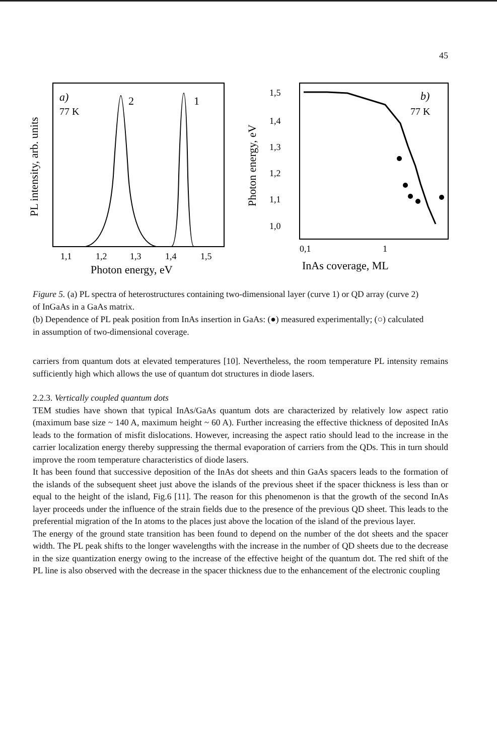45
a)
77 K
2
1
1,1
1,2
1,3
1,4
1,5
Photon energy, eV
PL intensity, arb. units
1,5
1,4
1,3
1,2
1,1
1,0
Photon energy, eV
b)
77 K
0,1
1
InAs coverage, ML
Figure 5. (a) PL spectra of heterostructures containing two-dimensional layer (curve 1) or QD array (curve 2) of InGaAs in a GaAs matrix.
(b) Dependence of PL peak position from InAs insertion in GaAs: (●) measured experimentally; (○) calculated in assumption of two-dimensional coverage.
carriers from quantum dots at elevated temperatures [10]. Nevertheless, the room temperature PL intensity remains sufficiently high which allows the use of quantum dot structures in diode lasers.
2.2.3. Vertically coupled quantum dots
TEM studies have shown that typical InAs/GaAs quantum dots are characterized by relatively low aspect ratio (maximum base size ~ 140 A, maximum height ~ 60 A). Further increasing the effective thickness of deposited InAs leads to the formation of misfit dislocations. However, increasing the aspect ratio should lead to the increase in the carrier localization energy thereby suppressing the thermal evaporation of carriers from the QDs. This in turn should improve the room temperature characteristics of diode lasers.
It has been found that successive deposition of the InAs dot sheets and thin GaAs spacers leads to the formation of the islands of the subsequent sheet just above the islands of the previous sheet if the spacer thickness is less than or equal to the height of the island, Fig.6 [11]. The reason for this phenomenon is that the growth of the second InAs layer proceeds under the influence of the strain fields due to the presence of the previous QD sheet. This leads to the preferential migration of the In atoms to the places just above the location of the island of the previous layer.
The energy of the ground state transition has been found to depend on the number of the dot sheets and the spacer width. The PL peak shifts to the longer wavelengths with the increase in the number of QD sheets due to the decrease in the size quantization energy owing to the increase of the effective height of the quantum dot. The red shift of the PL line is also observed with the decrease in the spacer thickness due to the enhancement of the electronic coupling